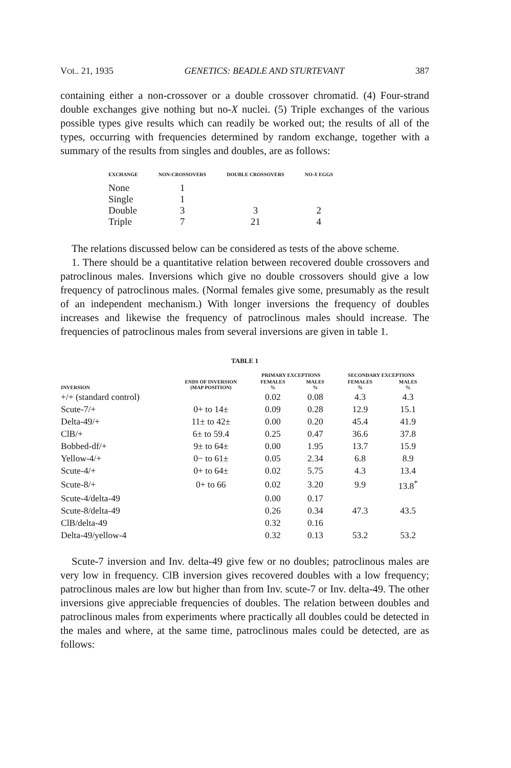VOL. 21, 1935 GENETICS: BEADLE AND STURTEVANT 387
containing either a non-crossover or a double crossover chromatid. (4) Four-strand double exchanges give nothing but no-X nuclei. (5) Triple exchanges of the various possible types give results which can readily be worked out; the results of all of the types, occurring with frequencies determined by random exchange, together with a summary of the results from singles and doubles, are as follows:
| EXCHANGE | NON-CROSSOVERS | DOUBLE CROSSOVERS | NO- X EGGS |
| --- | --- | --- | --- |
| None | 1 | | |
| Single | 1 | | |
| Double | 3 | 3 | 2 |
| Triple | 7 | 21 | 4 |
The relations discussed below can be considered as tests of the above scheme.
1. There should be a quantitative relation between recovered double crossovers and patroclinous males. Inversions which give no double crossovers should give a low frequency of patroclinous males. (Normal females give some, presumably as the result of an independent mechanism.) With longer inversions the frequency of doubles increases and likewise the frequency of patroclinous males should increase. The frequencies of patroclinous males from several inversions are given in table 1.
TABLE 1
| INVERSION | ENDS OF INVERSION (MAP POSITION) | PRIMARY EXCEPTIONS | | SECONDARY EXCEPTIONS | |
| --- | --- | --- | --- | --- | --- |
| | | FEMALES % | MALES % | FEMALES % | MALES % |
| +/+ (standard control) | | 0.02 | 0.08 | 4.3 | 4.3 |
| Scute-7/+ | 0+ to 14± | 0.09 | 0.28 | 12.9 | 15.1 |
| Delta-49/+ | 11± to 42± | 0.00 | 0.20 | 45.4 | 41.9 |
| ClB/+ | 6± to 59.4 | 0.25 | 0.47 | 36.6 | 37.8 |
| Bobbed-df/+ | 9± to 64± | 0.00 | 1.95 | 13.7 | 15.9 |
| Yellow-4/+ | 0− to 61± | 0.05 | 2.34 | 6.8 | 8.9 |
| Scute-4/+ | 0+ to 64± | 0.02 | 5.75 | 4.3 | 13.4 |
| Scute-8/+ | 0+ to 66 | 0.02 | 3.20 | 9.9 | 13.8<sup>*</sup> |
| Scute-4/delta-49 | | 0.00 | 0.17 | | |
| Scute-8/delta-49 | | 0.26 | 0.34 | 47.3 | 43.5 |
| ClB/delta-49 | | 0.32 | 0.16 | | |
| Delta-49/yellow-4 | | 0.32 | 0.13 | 53.2 | 53.2 |
Scute-7 inversion and Inv. delta-49 give few or no doubles; patroclinous males are very low in frequency. ClB inversion gives recovered doubles with a low frequency; patroclinous males are low but higher than from Inv. scute-7 or Inv. delta-49. The other inversions give appreciable frequencies of doubles. The relation between doubles and patroclinous males from experiments where practically all doubles could be detected in the males and where, at the same time, patroclinous males could be detected, are as follows: